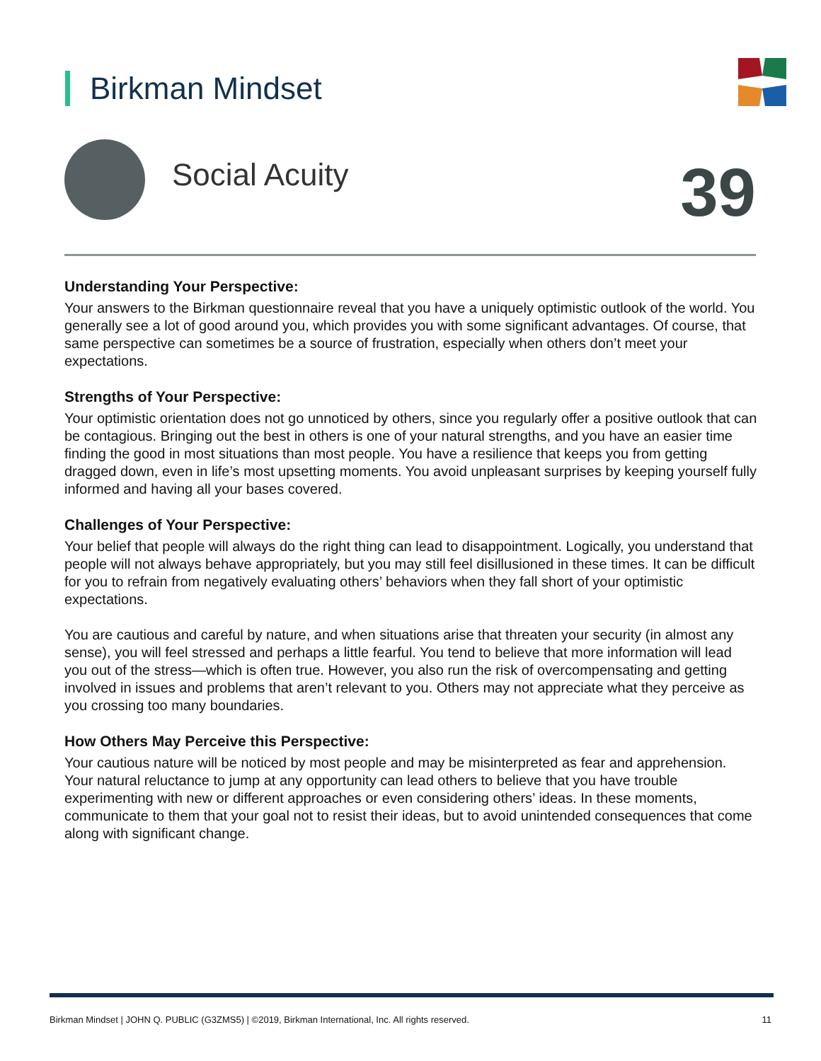Birkman Mindset
Social Acuity 39
Understanding Your Perspective:
Your answers to the Birkman questionnaire reveal that you have a uniquely optimistic outlook of the world. You generally see a lot of good around you, which provides you with some significant advantages. Of course, that same perspective can sometimes be a source of frustration, especially when others don’t meet your expectations.
Strengths of Your Perspective:
Your optimistic orientation does not go unnoticed by others, since you regularly offer a positive outlook that can be contagious. Bringing out the best in others is one of your natural strengths, and you have an easier time finding the good in most situations than most people. You have a resilience that keeps you from getting dragged down, even in life’s most upsetting moments. You avoid unpleasant surprises by keeping yourself fully informed and having all your bases covered.
Challenges of Your Perspective:
Your belief that people will always do the right thing can lead to disappointment. Logically, you understand that people will not always behave appropriately, but you may still feel disillusioned in these times. It can be difficult for you to refrain from negatively evaluating others’ behaviors when they fall short of your optimistic expectations.
You are cautious and careful by nature, and when situations arise that threaten your security (in almost any sense), you will feel stressed and perhaps a little fearful. You tend to believe that more information will lead you out of the stress—which is often true. However, you also run the risk of overcompensating and getting involved in issues and problems that aren’t relevant to you. Others may not appreciate what they perceive as you crossing too many boundaries.
How Others May Perceive this Perspective:
Your cautious nature will be noticed by most people and may be misinterpreted as fear and apprehension. Your natural reluctance to jump at any opportunity can lead others to believe that you have trouble experimenting with new or different approaches or even considering others’ ideas. In these moments, communicate to them that your goal not to resist their ideas, but to avoid unintended consequences that come along with significant change.
Birkman Mindset | JOHN Q. PUBLIC (G3ZMS5) | ©2019, Birkman International, Inc. All rights reserved. 11